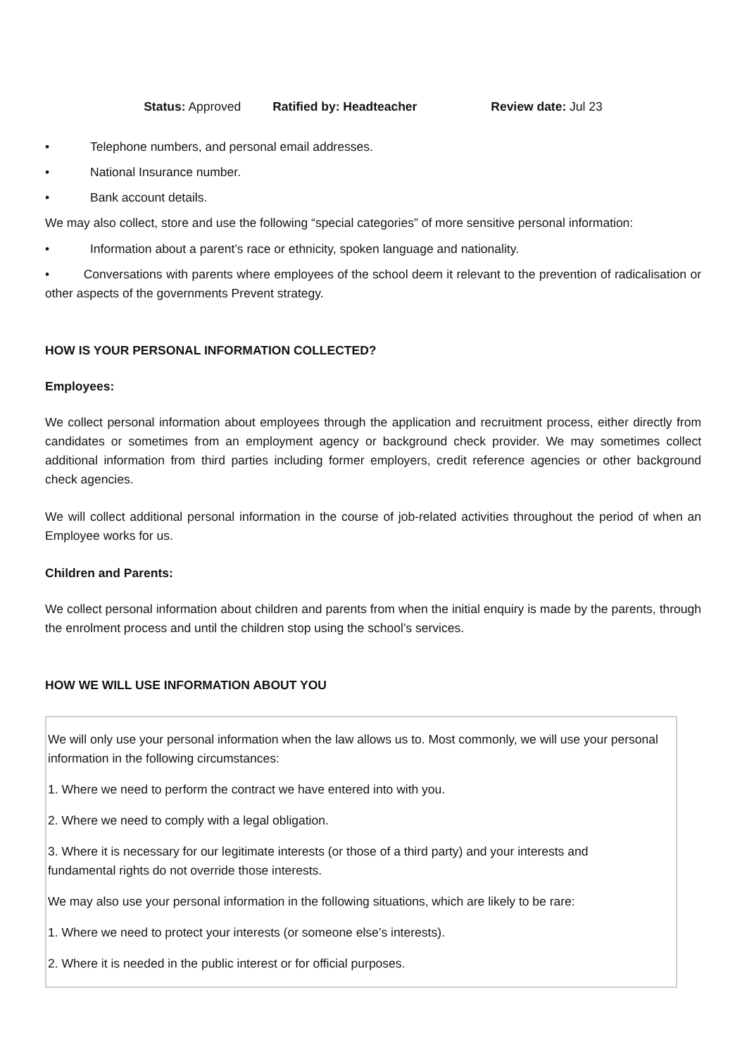Status: Approved Ratified by: Headteacher Review date: Jul 23
• Telephone numbers, and personal email addresses.
• National Insurance number.
• Bank account details.
We may also collect, store and use the following “special categories” of more sensitive personal information:
• Information about a parent’s race or ethnicity, spoken language and nationality.
• Conversations with parents where employees of the school deem it relevant to the prevention of radicalisation or other aspects of the governments Prevent strategy.
HOW IS YOUR PERSONAL INFORMATION COLLECTED?
Employees:
We collect personal information about employees through the application and recruitment process, either directly from candidates or sometimes from an employment agency or background check provider. We may sometimes collect additional information from third parties including former employers, credit reference agencies or other background check agencies.
We will collect additional personal information in the course of job-related activities throughout the period of when an Employee works for us.
Children and Parents:
We collect personal information about children and parents from when the initial enquiry is made by the parents, through the enrolment process and until the children stop using the school’s services.
HOW WE WILL USE INFORMATION ABOUT YOU
We will only use your personal information when the law allows us to. Most commonly, we will use your personal information in the following circumstances:
1. Where we need to perform the contract we have entered into with you.
2. Where we need to comply with a legal obligation.
3. Where it is necessary for our legitimate interests (or those of a third party) and your interests and fundamental rights do not override those interests.
We may also use your personal information in the following situations, which are likely to be rare:
1. Where we need to protect your interests (or someone else’s interests).
2. Where it is needed in the public interest or for official purposes.